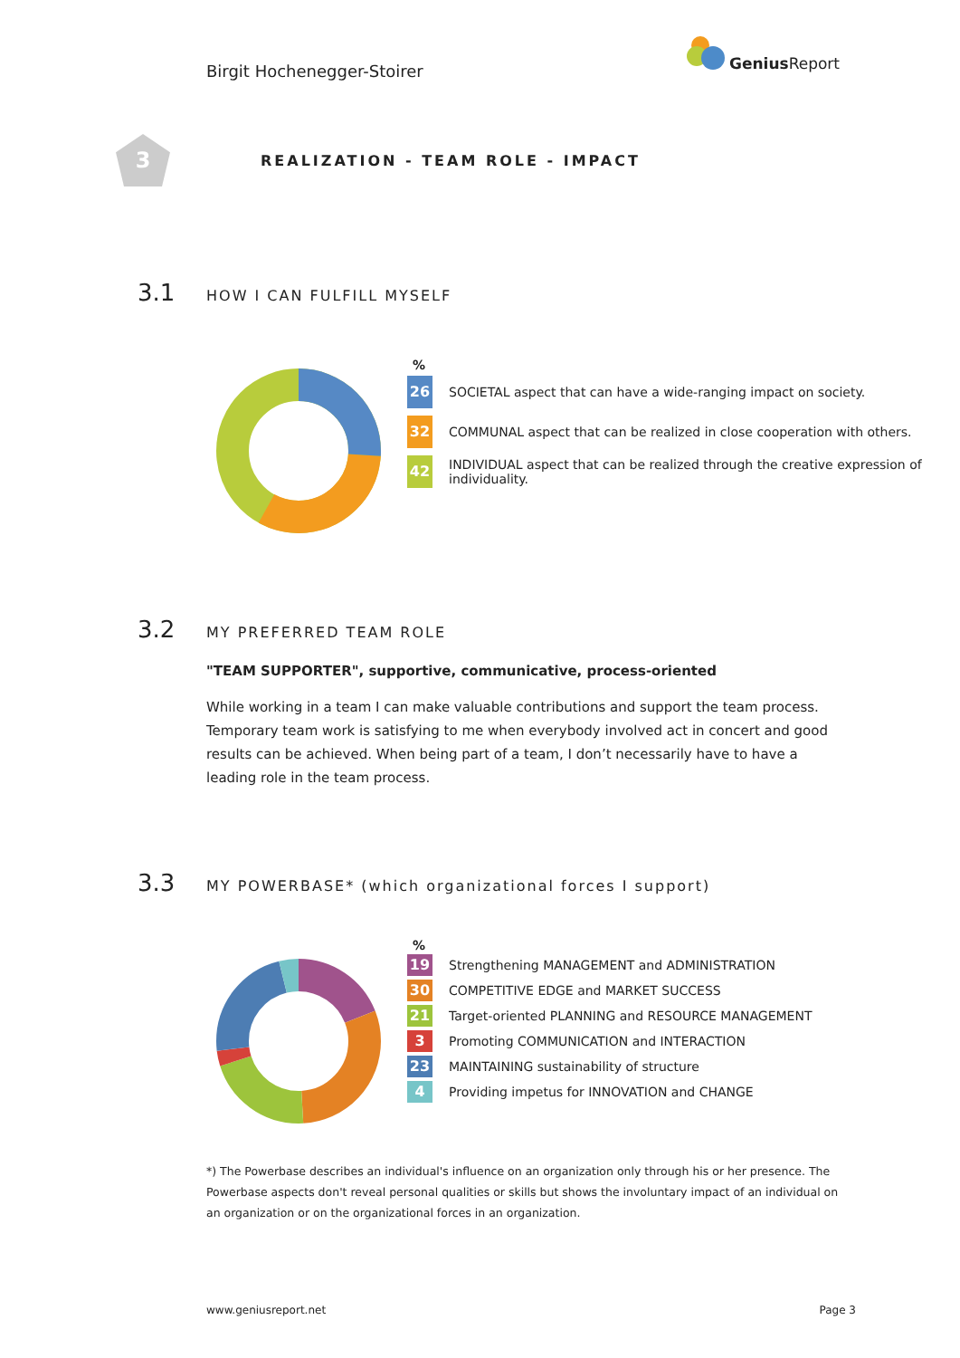Birgit Hochenegger-Stoirer
Genius Report
3
REALIZATION - TEAM ROLE - IMPACT
3.1 HOW I CAN FULFILL MYSELF
%
26 SOCIETAL aspect that can have a wide-ranging impact on society.
32 COMMUNAL aspect that can be realized in close cooperation with others.
42 INDIVIDUAL aspect that can be realized through the creative expression of individuality.
3.2 MY PREFERRED TEAM ROLE
"TEAM SUPPORTER", supportive, communicative, process-oriented
While working in a team I can make valuable contributions and support the team process. Temporary team work is satisfying to me when everybody involved act in concert and good results can be achieved. When being part of a team, I don’t necessarily have to have a leading role in the team process.
3.3 MY POWERBASE* (which organizational forces I support)
%
19 Strengthening MANAGEMENT and ADMINISTRATION
30 COMPETITIVE EDGE and MARKET SUCCESS
21 Target-oriented PLANNING and RESOURCE MANAGEMENT
3 Promoting COMMUNICATION and INTERACTION
23 MAINTAINING sustainability of structure
4 Providing impetus for INNOVATION and CHANGE
*) The Powerbase describes an individual's influence on an organization only through his or her presence. The Powerbase aspects don't reveal personal qualities or skills but shows the involuntary impact of an individual on an organization or on the organizational forces in an organization.
www.geniusreport.net Page 3